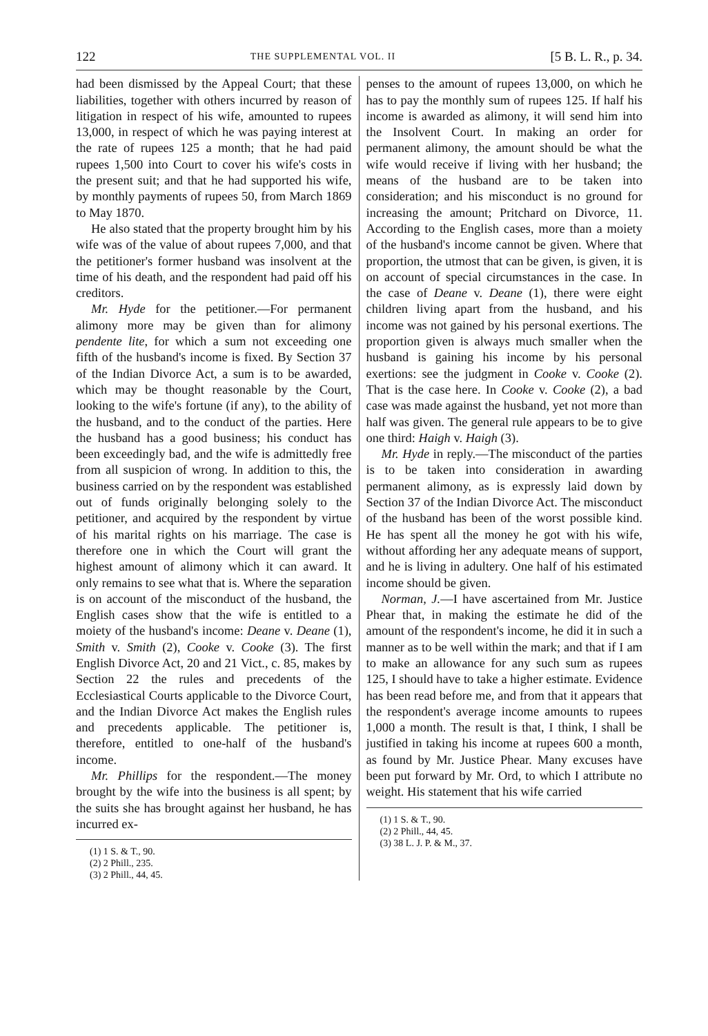122 THE SUPPLEMENTAL VOL. II [5 B. L. R., p. 34.
had been dismissed by the Appeal Court; that these liabilities, together with others incurred by reason of litigation in respect of his wife, amounted to rupees 13,000, in respect of which he was paying interest at the rate of rupees 125 a month; that he had paid rupees 1,500 into Court to cover his wife's costs in the present suit; and that he had supported his wife, by monthly payments of rupees 50, from March 1869 to May 1870.
He also stated that the property brought him by his wife was of the value of about rupees 7,000, and that the petitioner's former husband was insolvent at the time of his death, and the respondent had paid off his creditors.
Mr. Hyde for the petitioner.—For permanent alimony more may be given than for alimony pendente lite, for which a sum not exceeding one fifth of the husband's income is fixed. By Section 37 of the Indian Divorce Act, a sum is to be awarded, which may be thought reasonable by the Court, looking to the wife's fortune (if any), to the ability of the husband, and to the conduct of the parties. Here the husband has a good business; his conduct has been exceedingly bad, and the wife is admittedly free from all suspicion of wrong. In addition to this, the business carried on by the respondent was established out of funds originally belonging solely to the petitioner, and acquired by the respondent by virtue of his marital rights on his marriage. The case is therefore one in which the Court will grant the highest amount of alimony which it can award. It only remains to see what that is. Where the separation is on account of the misconduct of the husband, the English cases show that the wife is entitled to a moiety of the husband's income: Deane v. Deane (1), Smith v. Smith (2), Cooke v. Cooke (3). The first English Divorce Act, 20 and 21 Vict., c. 85, makes by Section 22 the rules and precedents of the Ecclesiastical Courts applicable to the Divorce Court, and the Indian Divorce Act makes the English rules and precedents applicable. The petitioner is, therefore, entitled to one-half of the husband's income.
Mr. Phillips for the respondent.—The money brought by the wife into the business is all spent; by the suits she has brought against her husband, he has incurred ex-
(1) 1 S. & T., 90.
(2) 2 Phill., 235.
(3) 2 Phill., 44, 45.
penses to the amount of rupees 13,000, on which he has to pay the monthly sum of rupees 125. If half his income is awarded as alimony, it will send him into the Insolvent Court. In making an order for permanent alimony, the amount should be what the wife would receive if living with her husband; the means of the husband are to be taken into consideration; and his misconduct is no ground for increasing the amount; Pritchard on Divorce, 11. According to the English cases, more than a moiety of the husband's income cannot be given. Where that proportion, the utmost that can be given, is given, it is on account of special circumstances in the case. In the case of Deane v. Deane (1), there were eight children living apart from the husband, and his income was not gained by his personal exertions. The proportion given is always much smaller when the husband is gaining his income by his personal exertions: see the judgment in Cooke v. Cooke (2). That is the case here. In Cooke v. Cooke (2), a bad case was made against the husband, yet not more than half was given. The general rule appears to be to give one third: Haigh v. Haigh (3).
Mr. Hyde in reply.—The misconduct of the parties is to be taken into consideration in awarding permanent alimony, as is expressly laid down by Section 37 of the Indian Divorce Act. The misconduct of the husband has been of the worst possible kind. He has spent all the money he got with his wife, without affording her any adequate means of support, and he is living in adultery. One half of his estimated income should be given.
Norman, J.—I have ascertained from Mr. Justice Phear that, in making the estimate he did of the amount of the respondent's income, he did it in such a manner as to be well within the mark; and that if I am to make an allowance for any such sum as rupees 125, I should have to take a higher estimate. Evidence has been read before me, and from that it appears that the respondent's average income amounts to rupees 1,000 a month. The result is that, I think, I shall be justified in taking his income at rupees 600 a month, as found by Mr. Justice Phear. Many excuses have been put forward by Mr. Ord, to which I attribute no weight. His statement that his wife carried
(1) 1 S. & T., 90.
(2) 2 Phill., 44, 45.
(3) 38 L. J. P. & M., 37.